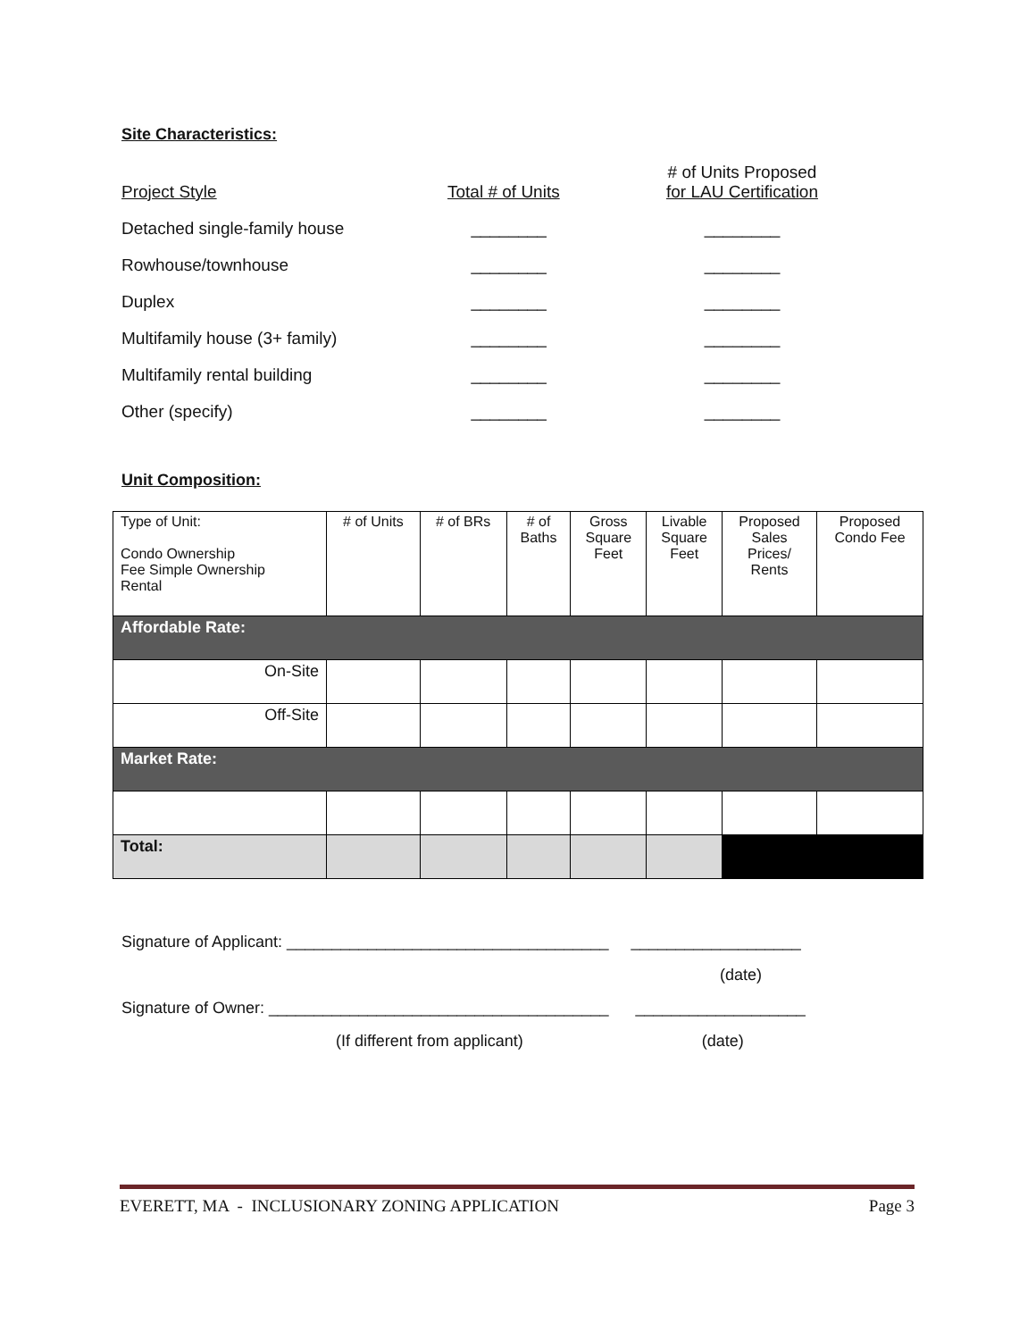Site Characteristics:
| Project Style | Total # of Units | # of Units Proposed for LAU Certification |
| Detached single-family house | ________ | ________ |
| Rowhouse/townhouse | ________ | ________ |
| Duplex | ________ | ________ |
| Multifamily house (3+ family) | ________ | ________ |
| Multifamily rental building | ________ | ________ |
| Other (specify) | ________ | ________ |
Unit Composition:
| Type of Unit: Condo Ownership Fee Simple Ownership Rental | # of Units | # of BRs | # of Baths | Gross Square Feet | Livable Square Feet | Proposed Sales Prices/ Rents | Proposed Condo Fee |
| Affordable Rate: | | | | | | | |
| On-Site | | | | | | | |
| Off-Site | | | | | | | |
| Market Rate: | | | | | | | |
| Total: | | | | | | | |
Signature of Applicant: ____________________________________ ___________________
(date)
Signature of Owner: ______________________________________ ___________________
(If different from applicant) (date)
EVERETT, MA - INCLUSIONARY ZONING APPLICATION Page 3